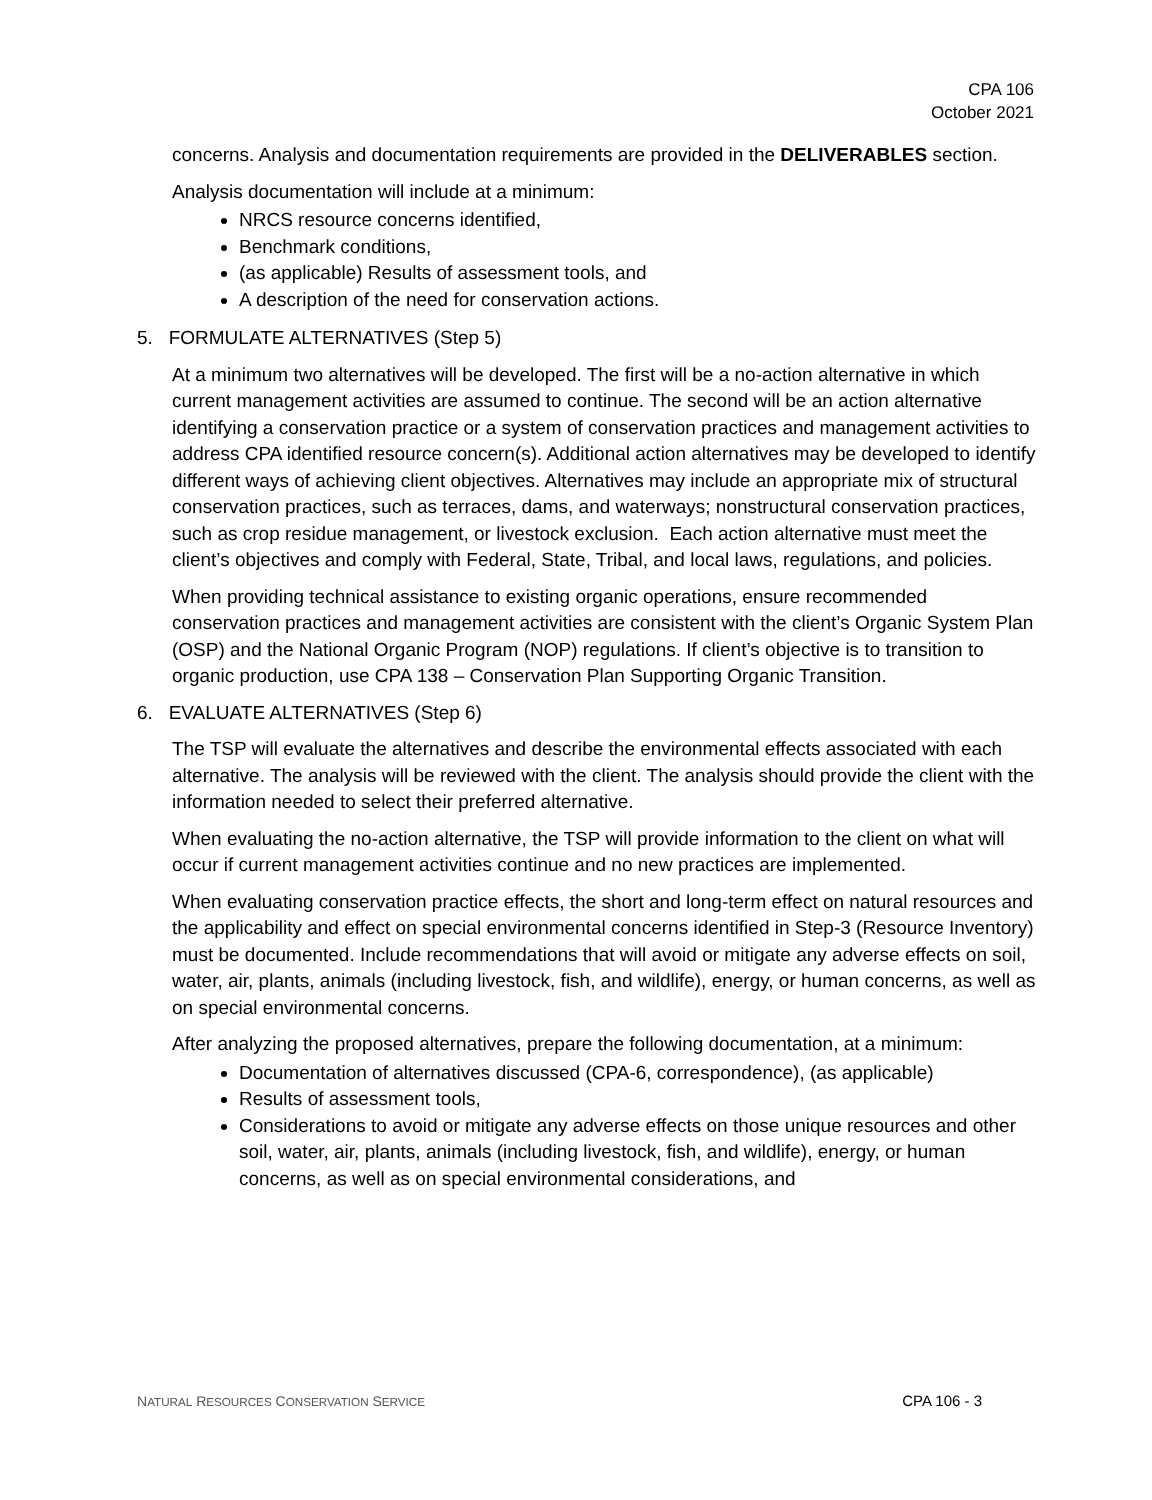CPA 106
October 2021
concerns. Analysis and documentation requirements are provided in the DELIVERABLES section.
Analysis documentation will include at a minimum:
NRCS resource concerns identified,
Benchmark conditions,
(as applicable) Results of assessment tools, and
A description of the need for conservation actions.
5. FORMULATE ALTERNATIVES (Step 5)
At a minimum two alternatives will be developed. The first will be a no-action alternative in which current management activities are assumed to continue. The second will be an action alternative identifying a conservation practice or a system of conservation practices and management activities to address CPA identified resource concern(s). Additional action alternatives may be developed to identify different ways of achieving client objectives. Alternatives may include an appropriate mix of structural conservation practices, such as terraces, dams, and waterways; nonstructural conservation practices, such as crop residue management, or livestock exclusion. Each action alternative must meet the client’s objectives and comply with Federal, State, Tribal, and local laws, regulations, and policies.
When providing technical assistance to existing organic operations, ensure recommended conservation practices and management activities are consistent with the client’s Organic System Plan (OSP) and the National Organic Program (NOP) regulations. If client’s objective is to transition to organic production, use CPA 138 – Conservation Plan Supporting Organic Transition.
6. EVALUATE ALTERNATIVES (Step 6)
The TSP will evaluate the alternatives and describe the environmental effects associated with each alternative. The analysis will be reviewed with the client. The analysis should provide the client with the information needed to select their preferred alternative.
When evaluating the no-action alternative, the TSP will provide information to the client on what will occur if current management activities continue and no new practices are implemented.
When evaluating conservation practice effects, the short and long-term effect on natural resources and the applicability and effect on special environmental concerns identified in Step-3 (Resource Inventory) must be documented. Include recommendations that will avoid or mitigate any adverse effects on soil, water, air, plants, animals (including livestock, fish, and wildlife), energy, or human concerns, as well as on special environmental concerns.
After analyzing the proposed alternatives, prepare the following documentation, at a minimum:
Documentation of alternatives discussed (CPA-6, correspondence), (as applicable)
Results of assessment tools,
Considerations to avoid or mitigate any adverse effects on those unique resources and other soil, water, air, plants, animals (including livestock, fish, and wildlife), energy, or human concerns, as well as on special environmental considerations, and
NATURAL RESOURCES CONSERVATION SERVICE CPA 106 - 3